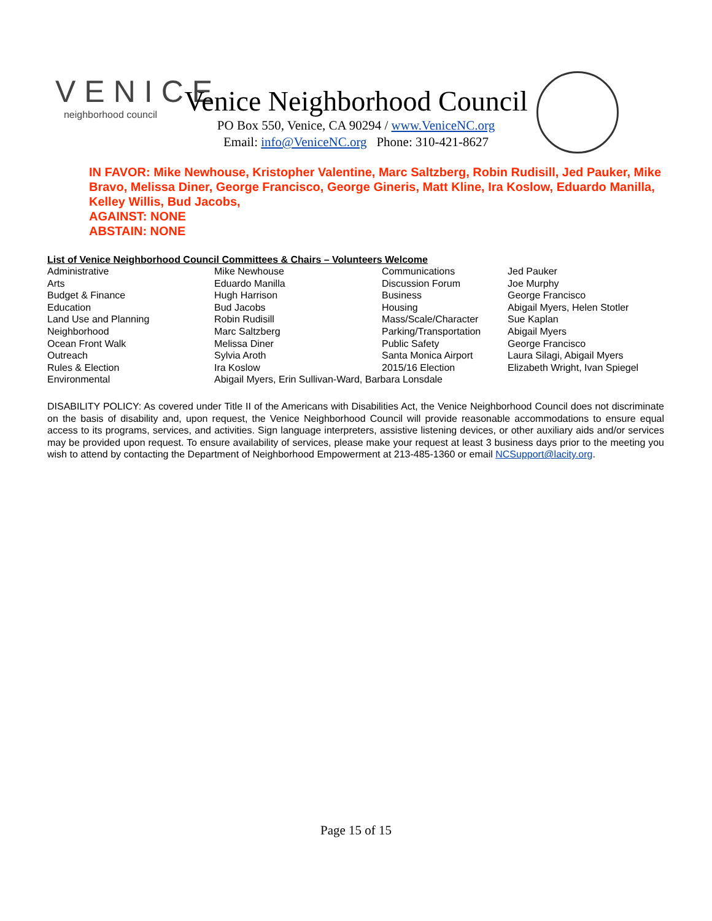VENICE
neighborhood council
Venice Neighborhood Council
PO Box 550, Venice, CA 90294 / www.VeniceNC.org
Email: info@VeniceNC.org Phone: 310-421-8627
IN FAVOR: Mike Newhouse, Kristopher Valentine, Marc Saltzberg, Robin Rudisill, Jed Pauker, Mike Bravo, Melissa Diner, George Francisco, George Gineris, Matt Kline, Ira Koslow, Eduardo Manilla, Kelley Willis, Bud Jacobs,
AGAINST: NONE
ABSTAIN: NONE
List of Venice Neighborhood Council Committees & Chairs – Volunteers Welcome
| Administrative | Mike Newhouse | Communications | Jed Pauker |
| Arts | Eduardo Manilla | Discussion Forum | Joe Murphy |
| Budget & Finance | Hugh Harrison | Business | George Francisco |
| Education | Bud Jacobs | Housing | Abigail Myers, Helen Stotler |
| Land Use and Planning | Robin Rudisill | Mass/Scale/Character | Sue Kaplan |
| Neighborhood | Marc Saltzberg | Parking/Transportation | Abigail Myers |
| Ocean Front Walk | Melissa Diner | Public Safety | George Francisco |
| Outreach | Sylvia Aroth | Santa Monica Airport | Laura Silagi, Abigail Myers |
| Rules & Election | Ira Koslow | 2015/16 Election | Elizabeth Wright, Ivan Spiegel |
| Environmental | Abigail Myers, Erin Sullivan-Ward, Barbara Lonsdale | | |
DISABILITY POLICY: As covered under Title II of the Americans with Disabilities Act, the Venice Neighborhood Council does not discriminate on the basis of disability and, upon request, the Venice Neighborhood Council will provide reasonable accommodations to ensure equal access to its programs, services, and activities. Sign language interpreters, assistive listening devices, or other auxiliary aids and/or services may be provided upon request. To ensure availability of services, please make your request at least 3 business days prior to the meeting you wish to attend by contacting the Department of Neighborhood Empowerment at 213-485-1360 or email NCSupport@lacity.org.
Page 15 of 15